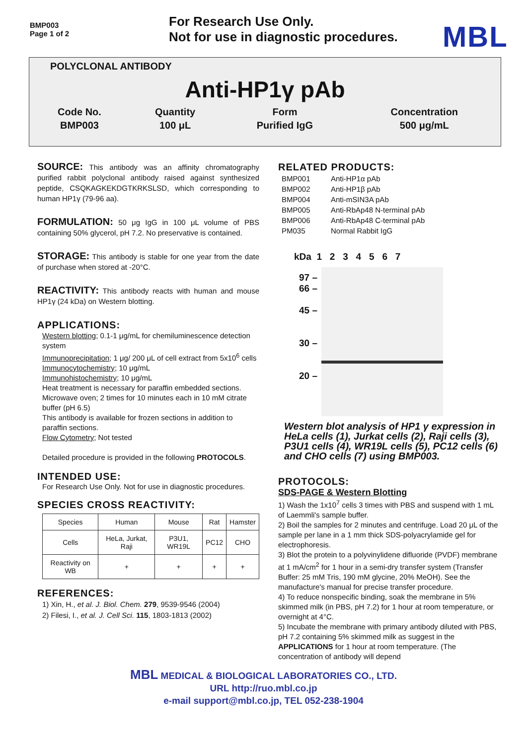BMP003
Page 1 of 2
For Research Use Only.
Not for use in diagnostic procedures.
MBL
POLYCLONAL ANTIBODY
Anti-HP1γ pAb
| Code No. | Quantity | Form | Concentration |
| BMP003 | 100 μL | Purified IgG | 500 μg/mL |
SOURCE: This antibody was an affinity chromatography purified rabbit polyclonal antibody raised against synthesized peptide, CSQKAGKEKDGTKRKSLSD, which corresponding to human HP1γ (79-96 aa).
FORMULATION: 50 μg IgG in 100 μL volume of PBS containing 50% glycerol, pH 7.2. No preservative is contained.
STORAGE: This antibody is stable for one year from the date of purchase when stored at -20°C.
REACTIVITY: This antibody reacts with human and mouse HP1γ (24 kDa) on Western blotting.
APPLICATIONS:
Western blotting; 0.1-1 μg/mL for chemiluminescence detection system
Immunoprecipitation; 1 μg/ 200 μL of cell extract from 5x10<sup>6</sup> cells
Immunocytochemistry; 10 μg/mL
Immunohistochemistry; 10 μg/mL
Heat treatment is necessary for paraffin embedded sections.
Microwave oven; 2 times for 10 minutes each in 10 mM citrate buffer (pH 6.5)
This antibody is available for frozen sections in addition to paraffin sections.
Flow Cytometry; Not tested
Detailed procedure is provided in the following PROTOCOLS.
INTENDED USE:
For Research Use Only. Not for use in diagnostic procedures.
SPECIES CROSS REACTIVITY:
| Species | Human | Mouse | Rat | Hamster |
| Cells | HeLa, Jurkat, Raji | P3U1, WR19L | PC12 | CHO |
| Reactivity on WB | + | + | + | + |
REFERENCES:
1) Xin, H., et al. J. Biol. Chem. 279, 9539-9546 (2004)
2) Filesi, I., et al. J. Cell Sci. 115, 1803-1813 (2002)
RELATED PRODUCTS:
| BMP001 | Anti-HP1α pAb |
| BMP002 | Anti-HP1β pAb |
| BMP004 | Anti-mSIN3A pAb |
| BMP005 | Anti-RbAp48 N-terminal pAb |
| BMP006 | Anti-RbAp48 C-terminal pAb |
| PM035 | Normal Rabbit IgG |
kDa 1 2 3 4 5 6 7
97 –
66 –
45 –
30 –
20 –
Western blot analysis of HP1 γ expression in HeLa cells (1), Jurkat cells (2), Raji cells (3), P3U1 cells (4), WR19L cells (5), PC12 cells (6) and CHO cells (7) using BMP003.
PROTOCOLS:
SDS-PAGE & Western Blotting
1) Wash the 1x10<sup>7</sup> cells 3 times with PBS and suspend with 1 mL of Laemmli's sample buffer.
2) Boil the samples for 2 minutes and centrifuge. Load 20 μL of the sample per lane in a 1 mm thick SDS-polyacrylamide gel for electrophoresis.
3) Blot the protein to a polyvinylidene difluoride (PVDF) membrane at 1 mA/cm<sup>2</sup> for 1 hour in a semi-dry transfer system (Transfer Buffer: 25 mM Tris, 190 mM glycine, 20% MeOH). See the manufacture's manual for precise transfer procedure.
4) To reduce nonspecific binding, soak the membrane in 5% skimmed milk (in PBS, pH 7.2) for 1 hour at room temperature, or overnight at 4°C.
5) Incubate the membrane with primary antibody diluted with PBS, pH 7.2 containing 5% skimmed milk as suggest in the APPLICATIONS for 1 hour at room temperature. (The concentration of antibody will depend
MBL MEDICAL & BIOLOGICAL LABORATORIES CO., LTD.
URL http://ruo.mbl.co.jp
e-mail support@mbl.co.jp, TEL 052-238-1904